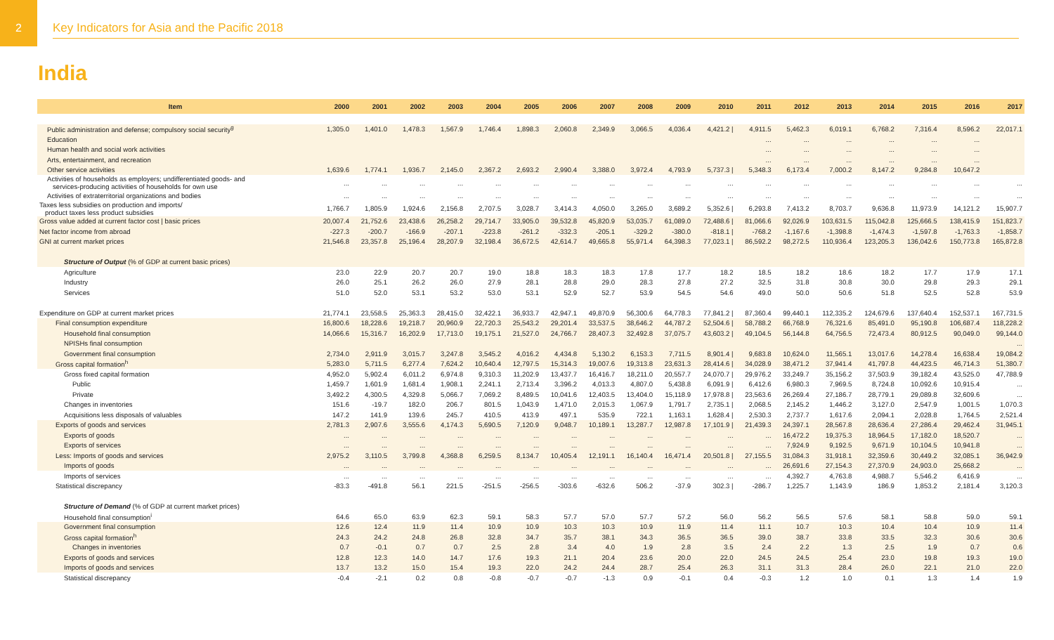2
Key Indicators for Asia and the Pacific 2018
India
| Item | 2000 | 2001 | 2002 | 2003 | 2004 | 2005 | 2006 | 2007 | 2008 | 2009 | 2010 | 2011 | 2012 | 2013 | 2014 | 2015 | 2016 | 2017 |
| --- | --- | --- | --- | --- | --- | --- | --- | --- | --- | --- | --- | --- | --- | --- | --- | --- | --- | --- |
| Public administration and defense; compulsory social security<sup>g</sup> | 1,305.0 | 1,401.0 | 1,478.3 | 1,567.9 | 1,746.4 | 1,898.3 | 2,060.8 | 2,349.9 | 3,066.5 | 4,036.4 | 4,421.2 / | 4,911.5 | 5,462.3 | 6,019.1 | 6,768.2 | 7,316.4 | 8,596.2 | 22,017.1 |
| Education | | | | | | | | | | | | ... | ... | ... | ... | ... | ... | |
| Human health and social work activities | | | | | | | | | | | | ... | ... | ... | ... | ... | ... | |
| Arts, entertainment, and recreation | | | | | | | | | | | | ... | ... | ... | ... | ... | ... | |
| Other service activities | 1,639.6 | 1,774.1 | 1,936.7 | 2,145.0 | 2,367.2 | 2,693.2 | 2,990.4 | 3,388.0 | 3,972.4 | 4,793.9 | 5,737.3 / | 5,348.3 | 6,173.4 | 7,000.2 | 8,147.2 | 9,284.8 | 10,647.2 | |
| Activities of households as employers; undifferentiated goods- and services-producing activities of households for own use | ... | ... | ... | ... | ... | ... | ... | ... | ... | ... | ... | ... | ... | ... | ... | ... | ... | ... |
| Activities of extraterritorial organizations and bodies | ... | ... | ... | ... | ... | ... | ... | ... | ... | ... | ... | ... | ... | ... | ... | ... | ... | ... |
| Taxes less subsidies on production and imports/ product taxes less product subsidies | 1,766.7 | 1,805.9 | 1,924.6 | 2,156.8 | 2,707.5 | 3,028.7 | 3,414.3 | 4,050.0 | 3,265.0 | 3,689.2 | 5,352.6 / | 6,293.8 | 7,413.2 | 8,703.7 | 9,636.8 | 11,973.9 | 14,121.2 | 15,907.7 |
| Gross value added at current factor cost / basic prices | 20,007.4 | 21,752.6 | 23,438.6 | 26,258.2 | 29,714.7 | 33,905.0 | 39,532.8 | 45,820.9 | 53,035.7 | 61,089.0 | 72,488.6 / | 81,066.6 | 92,026.9 | 103,631.5 | 115,042.8 | 125,666.5 | 138,415.9 | 151,823.7 |
| Net factor income from abroad | -227.3 | -200.7 | -166.9 | -207.1 | -223.8 | -261.2 | -332.3 | -205.1 | -329.2 | -380.0 | -818.1 / | -768.2 | -1,167.6 | -1,398.8 | -1,474.3 | -1,597.8 | -1,763.3 | -1,858.7 |
| GNI at current market prices | 21,546.8 | 23,357.8 | 25,196.4 | 28,207.9 | 32,198.4 | 36,672.5 | 42,614.7 | 49,665.8 | 55,971.4 | 64,398.3 | 77,023.1 / | 86,592.2 | 98,272.5 | 110,936.4 | 123,205.3 | 136,042.6 | 150,773.8 | 165,872.8 |
| Structure of Output (% of GDP at current basic prices) | | | | | | | | | | | | | | | | | | |
| Agriculture | 23.0 | 22.9 | 20.7 | 20.7 | 19.0 | 18.8 | 18.3 | 18.3 | 17.8 | 17.7 | 18.2 | 18.5 | 18.2 | 18.6 | 18.2 | 17.7 | 17.9 | 17.1 |
| Industry | 26.0 | 25.1 | 26.2 | 26.0 | 27.9 | 28.1 | 28.8 | 29.0 | 28.3 | 27.8 | 27.2 | 32.5 | 31.8 | 30.8 | 30.0 | 29.8 | 29.3 | 29.1 |
| Services | 51.0 | 52.0 | 53.1 | 53.2 | 53.0 | 53.1 | 52.9 | 52.7 | 53.9 | 54.5 | 54.6 | 49.0 | 50.0 | 50.6 | 51.8 | 52.5 | 52.8 | 53.9 |
| Expenditure on GDP at current market prices | 21,774.1 | 23,558.5 | 25,363.3 | 28,415.0 | 32,422.1 | 36,933.7 | 42,947.1 | 49,870.9 | 56,300.6 | 64,778.3 | 77,841.2 / | 87,360.4 | 99,440.1 | 112,335.2 | 124,679.6 | 137,640.4 | 152,537.1 | 167,731.5 |
| Final consumption expenditure | 16,800.6 | 18,228.6 | 19,218.7 | 20,960.9 | 22,720.3 | 25,543.2 | 29,201.4 | 33,537.5 | 38,646.2 | 44,787.2 | 52,504.6 / | 58,788.2 | 66,768.9 | 76,321.6 | 85,491.0 | 95,190.8 | 106,687.4 | 118,228.2 |
| Household final consumption | 14,066.6 | 15,316.7 | 16,202.9 | 17,713.0 | 19,175.1 | 21,527.0 | 24,766.7 | 28,407.3 | 32,492.8 | 37,075.7 | 43,603.2 / | 49,104.5 | 56,144.8 | 64,756.5 | 72,473.4 | 80,912.5 | 90,049.0 | 99,144.0 |
| NPISHs final consumption | | | | | | | | | | | | | | | | | | ... |
| Government final consumption | 2,734.0 | 2,911.9 | 3,015.7 | 3,247.8 | 3,545.2 | 4,016.2 | 4,434.8 | 5,130.2 | 6,153.3 | 7,711.5 | 8,901.4 / | 9,683.8 | 10,624.0 | 11,565.1 | 13,017.6 | 14,278.4 | 16,638.4 | 19,084.2 |
| Gross capital formation<sup>h</sup> | 5,283.0 | 5,711.5 | 6,277.4 | 7,624.2 | 10,640.4 | 12,797.5 | 15,314.3 | 19,007.6 | 19,313.8 | 23,631.3 | 28,414.6 / | 34,028.9 | 38,471.2 | 37,941.4 | 41,797.8 | 44,423.5 | 46,714.3 | 51,380.7 |
| Gross fixed capital formation | 4,952.0 | 5,902.4 | 6,011.2 | 6,974.8 | 9,310.3 | 11,202.9 | 13,437.7 | 16,416.7 | 18,211.0 | 20,557.7 | 24,070.7 / | 29,976.2 | 33,249.7 | 35,156.2 | 37,503.9 | 39,182.4 | 43,525.0 | 47,788.9 |
| Public | 1,459.7 | 1,601.9 | 1,681.4 | 1,908.1 | 2,241.1 | 2,713.4 | 3,396.2 | 4,013.3 | 4,807.0 | 5,438.8 | 6,091.9 / | 6,412.6 | 6,980.3 | 7,969.5 | 8,724.8 | 10,092.6 | 10,915.4 | ... |
| Private | 3,492.2 | 4,300.5 | 4,329.8 | 5,066.7 | 7,069.2 | 8,489.5 | 10,041.6 | 12,403.5 | 13,404.0 | 15,118.9 | 17,978.8 / | 23,563.6 | 26,269.4 | 27,186.7 | 28,779.1 | 29,089.8 | 32,609.6 | ... |
| Changes in inventories | 151.6 | -19.7 | 182.0 | 206.7 | 801.5 | 1,043.9 | 1,471.0 | 2,015.3 | 1,067.9 | 1,791.7 | 2,735.1 / | 2,068.5 | 2,145.2 | 1,446.2 | 3,127.0 | 2,547.9 | 1,001.5 | 1,070.3 |
| Acquisitions less disposals of valuables | 147.2 | 141.9 | 139.6 | 245.7 | 410.5 | 413.9 | 497.1 | 535.9 | 722.1 | 1,163.1 | 1,628.4 / | 2,530.3 | 2,737.7 | 1,617.6 | 2,094.1 | 2,028.8 | 1,764.5 | 2,521.4 |
| Exports of goods and services | 2,781.3 | 2,907.6 | 3,555.6 | 4,174.3 | 5,690.5 | 7,120.9 | 9,048.7 | 10,189.1 | 13,287.7 | 12,987.8 | 17,101.9 / | 21,439.3 | 24,397.1 | 28,567.8 | 28,636.4 | 27,286.4 | 29,462.4 | 31,945.1 |
| Exports of goods | ... | ... | ... | ... | ... | ... | ... | ... | ... | ... | ... | ... | 16,472.2 | 19,375.3 | 18,964.5 | 17,182.0 | 18,520.7 | ... |
| Exports of services | ... | ... | ... | ... | ... | ... | ... | ... | ... | ... | ... | ... | 7,924.9 | 9,192.5 | 9,671.9 | 10,104.5 | 10,941.8 | ... |
| Less: Imports of goods and services | 2,975.2 | 3,110.5 | 3,799.8 | 4,368.8 | 6,259.5 | 8,134.7 | 10,405.4 | 12,191.1 | 16,140.4 | 16,471.4 | 20,501.8 / | 27,155.5 | 31,084.3 | 31,918.1 | 32,359.6 | 30,449.2 | 32,085.1 | 36,942.9 |
| Imports of goods | ... | ... | ... | ... | ... | ... | ... | ... | ... | ... | ... | ... | 26,691.6 | 27,154.3 | 27,370.9 | 24,903.0 | 25,668.2 | ... |
| Imports of services | ... | ... | ... | ... | ... | ... | ... | ... | ... | ... | ... | ... | 4,392.7 | 4,763.8 | 4,988.7 | 5,546.2 | 6,416.9 | ... |
| Statistical discrepancy | -83.3 | -491.8 | 56.1 | 221.5 | -251.5 | -256.5 | -303.6 | -632.6 | 506.2 | -37.9 | 302.3 / | -286.7 | 1,225.7 | 1,143.9 | 186.9 | 1,853.2 | 2,181.4 | 3,120.3 |
| Structure of Demand (% of GDP at current market prices) | | | | | | | | | | | | | | | | | | |
| Household final consumption<sup>i</sup> | 64.6 | 65.0 | 63.9 | 62.3 | 59.1 | 58.3 | 57.7 | 57.0 | 57.7 | 57.2 | 56.0 | 56.2 | 56.5 | 57.6 | 58.1 | 58.8 | 59.0 | 59.1 |
| Government final consumption | 12.6 | 12.4 | 11.9 | 11.4 | 10.9 | 10.9 | 10.3 | 10.3 | 10.9 | 11.9 | 11.4 | 11.1 | 10.7 | 10.3 | 10.4 | 10.4 | 10.9 | 11.4 |
| Gross capital formation<sup>h</sup> | 24.3 | 24.2 | 24.8 | 26.8 | 32.8 | 34.7 | 35.7 | 38.1 | 34.3 | 36.5 | 36.5 | 39.0 | 38.7 | 33.8 | 33.5 | 32.3 | 30.6 | 30.6 |
| Changes in inventories | 0.7 | -0.1 | 0.7 | 0.7 | 2.5 | 2.8 | 3.4 | 4.0 | 1.9 | 2.8 | 3.5 | 2.4 | 2.2 | 1.3 | 2.5 | 1.9 | 0.7 | 0.6 |
| Exports of goods and services | 12.8 | 12.3 | 14.0 | 14.7 | 17.6 | 19.3 | 21.1 | 20.4 | 23.6 | 20.0 | 22.0 | 24.5 | 24.5 | 25.4 | 23.0 | 19.8 | 19.3 | 19.0 |
| Imports of goods and services | 13.7 | 13.2 | 15.0 | 15.4 | 19.3 | 22.0 | 24.2 | 24.4 | 28.7 | 25.4 | 26.3 | 31.1 | 31.3 | 28.4 | 26.0 | 22.1 | 21.0 | 22.0 |
| Statistical discrepancy | -0.4 | -2.1 | 0.2 | 0.8 | -0.8 | -0.7 | -0.7 | -1.3 | 0.9 | -0.1 | 0.4 | -0.3 | 1.2 | 1.0 | 0.1 | 1.3 | 1.4 | 1.9 |